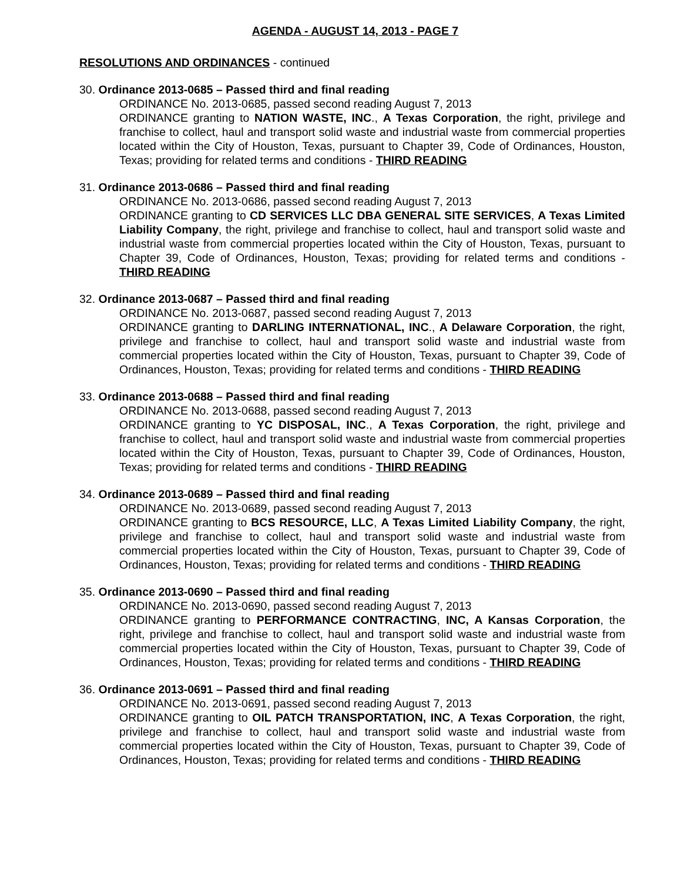AGENDA - AUGUST 14, 2013 - PAGE 7
RESOLUTIONS AND ORDINANCES - continued
30. Ordinance 2013-0685 – Passed third and final reading
ORDINANCE No. 2013-0685, passed second reading August 7, 2013
ORDINANCE granting to NATION WASTE, INC., A Texas Corporation, the right, privilege and franchise to collect, haul and transport solid waste and industrial waste from commercial properties located within the City of Houston, Texas, pursuant to Chapter 39, Code of Ordinances, Houston, Texas; providing for related terms and conditions - THIRD READING
31. Ordinance 2013-0686 – Passed third and final reading
ORDINANCE No. 2013-0686, passed second reading August 7, 2013
ORDINANCE granting to CD SERVICES LLC DBA GENERAL SITE SERVICES, A Texas Limited Liability Company, the right, privilege and franchise to collect, haul and transport solid waste and industrial waste from commercial properties located within the City of Houston, Texas, pursuant to Chapter 39, Code of Ordinances, Houston, Texas; providing for related terms and conditions - THIRD READING
32. Ordinance 2013-0687 – Passed third and final reading
ORDINANCE No. 2013-0687, passed second reading August 7, 2013
ORDINANCE granting to DARLING INTERNATIONAL, INC., A Delaware Corporation, the right, privilege and franchise to collect, haul and transport solid waste and industrial waste from commercial properties located within the City of Houston, Texas, pursuant to Chapter 39, Code of Ordinances, Houston, Texas; providing for related terms and conditions - THIRD READING
33. Ordinance 2013-0688 – Passed third and final reading
ORDINANCE No. 2013-0688, passed second reading August 7, 2013
ORDINANCE granting to YC DISPOSAL, INC., A Texas Corporation, the right, privilege and franchise to collect, haul and transport solid waste and industrial waste from commercial properties located within the City of Houston, Texas, pursuant to Chapter 39, Code of Ordinances, Houston, Texas; providing for related terms and conditions - THIRD READING
34. Ordinance 2013-0689 – Passed third and final reading
ORDINANCE No. 2013-0689, passed second reading August 7, 2013
ORDINANCE granting to BCS RESOURCE, LLC, A Texas Limited Liability Company, the right, privilege and franchise to collect, haul and transport solid waste and industrial waste from commercial properties located within the City of Houston, Texas, pursuant to Chapter 39, Code of Ordinances, Houston, Texas; providing for related terms and conditions - THIRD READING
35. Ordinance 2013-0690 – Passed third and final reading
ORDINANCE No. 2013-0690, passed second reading August 7, 2013
ORDINANCE granting to PERFORMANCE CONTRACTING, INC, A Kansas Corporation, the right, privilege and franchise to collect, haul and transport solid waste and industrial waste from commercial properties located within the City of Houston, Texas, pursuant to Chapter 39, Code of Ordinances, Houston, Texas; providing for related terms and conditions - THIRD READING
36. Ordinance 2013-0691 – Passed third and final reading
ORDINANCE No. 2013-0691, passed second reading August 7, 2013
ORDINANCE granting to OIL PATCH TRANSPORTATION, INC, A Texas Corporation, the right, privilege and franchise to collect, haul and transport solid waste and industrial waste from commercial properties located within the City of Houston, Texas, pursuant to Chapter 39, Code of Ordinances, Houston, Texas; providing for related terms and conditions - THIRD READING